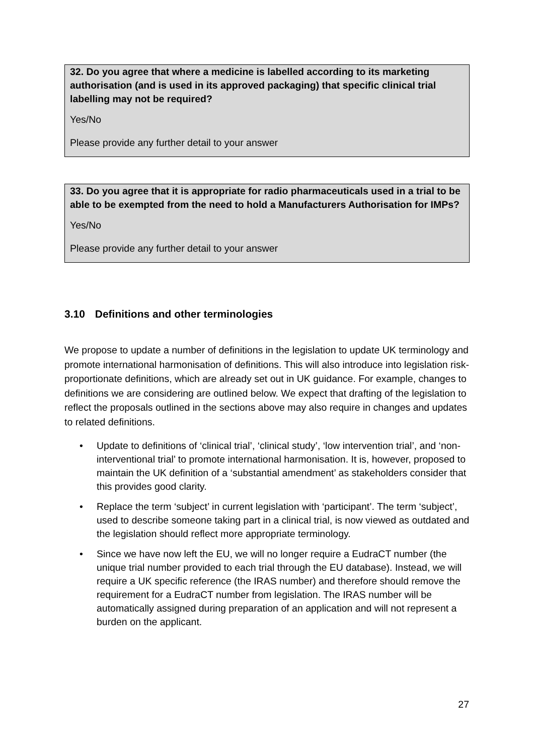32. Do you agree that where a medicine is labelled according to its marketing authorisation (and is used in its approved packaging) that specific clinical trial labelling may not be required?
Yes/No
Please provide any further detail to your answer
33. Do you agree that it is appropriate for radio pharmaceuticals used in a trial to be able to be exempted from the need to hold a Manufacturers Authorisation for IMPs?
Yes/No
Please provide any further detail to your answer
3.10 Definitions and other terminologies
We propose to update a number of definitions in the legislation to update UK terminology and promote international harmonisation of definitions. This will also introduce into legislation risk-proportionate definitions, which are already set out in UK guidance. For example, changes to definitions we are considering are outlined below. We expect that drafting of the legislation to reflect the proposals outlined in the sections above may also require in changes and updates to related definitions.
• Update to definitions of ‘clinical trial’, ‘clinical study’, ‘low intervention trial’, and ‘non-interventional trial’ to promote international harmonisation. It is, however, proposed to maintain the UK definition of a ‘substantial amendment’ as stakeholders consider that this provides good clarity.
• Replace the term ‘subject’ in current legislation with ‘participant’. The term ‘subject’, used to describe someone taking part in a clinical trial, is now viewed as outdated and the legislation should reflect more appropriate terminology.
• Since we have now left the EU, we will no longer require a EudraCT number (the unique trial number provided to each trial through the EU database). Instead, we will require a UK specific reference (the IRAS number) and therefore should remove the requirement for a EudraCT number from legislation. The IRAS number will be automatically assigned during preparation of an application and will not represent a burden on the applicant.
27